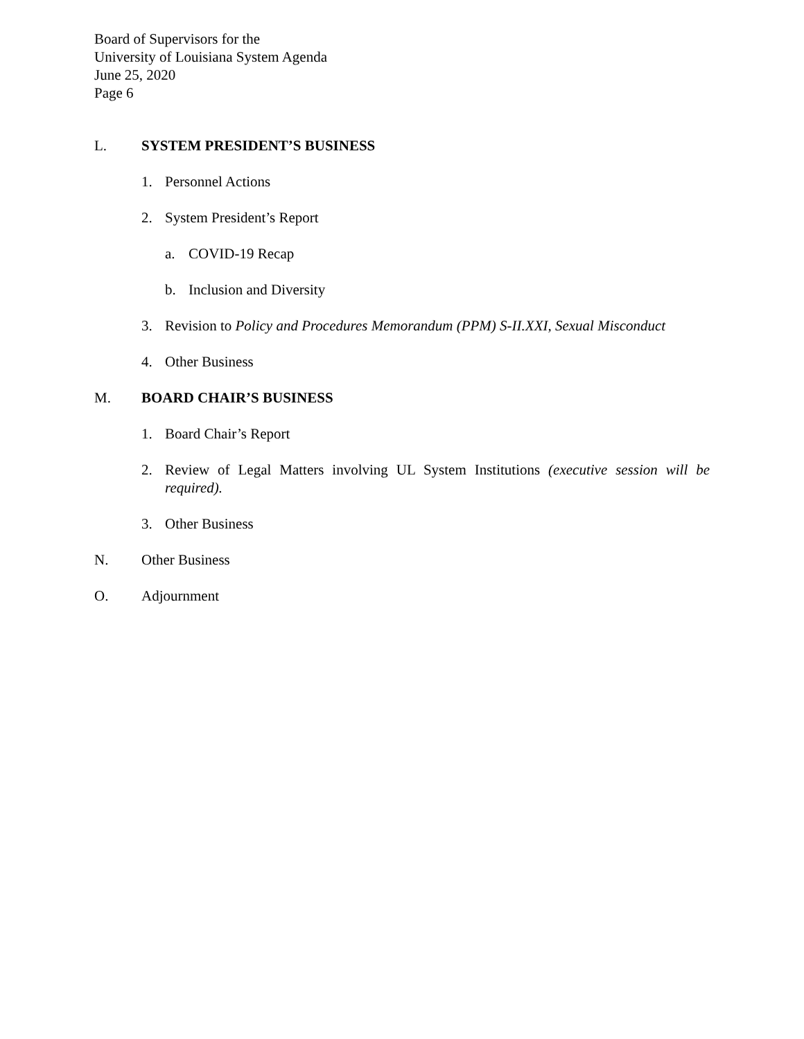Board of Supervisors for the
University of Louisiana System Agenda
June 25, 2020
Page 6
L. SYSTEM PRESIDENT’S BUSINESS
1. Personnel Actions
2. System President’s Report
a. COVID-19 Recap
b. Inclusion and Diversity
3. Revision to Policy and Procedures Memorandum (PPM) S-II.XXI, Sexual Misconduct
4. Other Business
M. BOARD CHAIR’S BUSINESS
1. Board Chair’s Report
2. Review of Legal Matters involving UL System Institutions (executive session will be required).
3. Other Business
N. Other Business
O. Adjournment